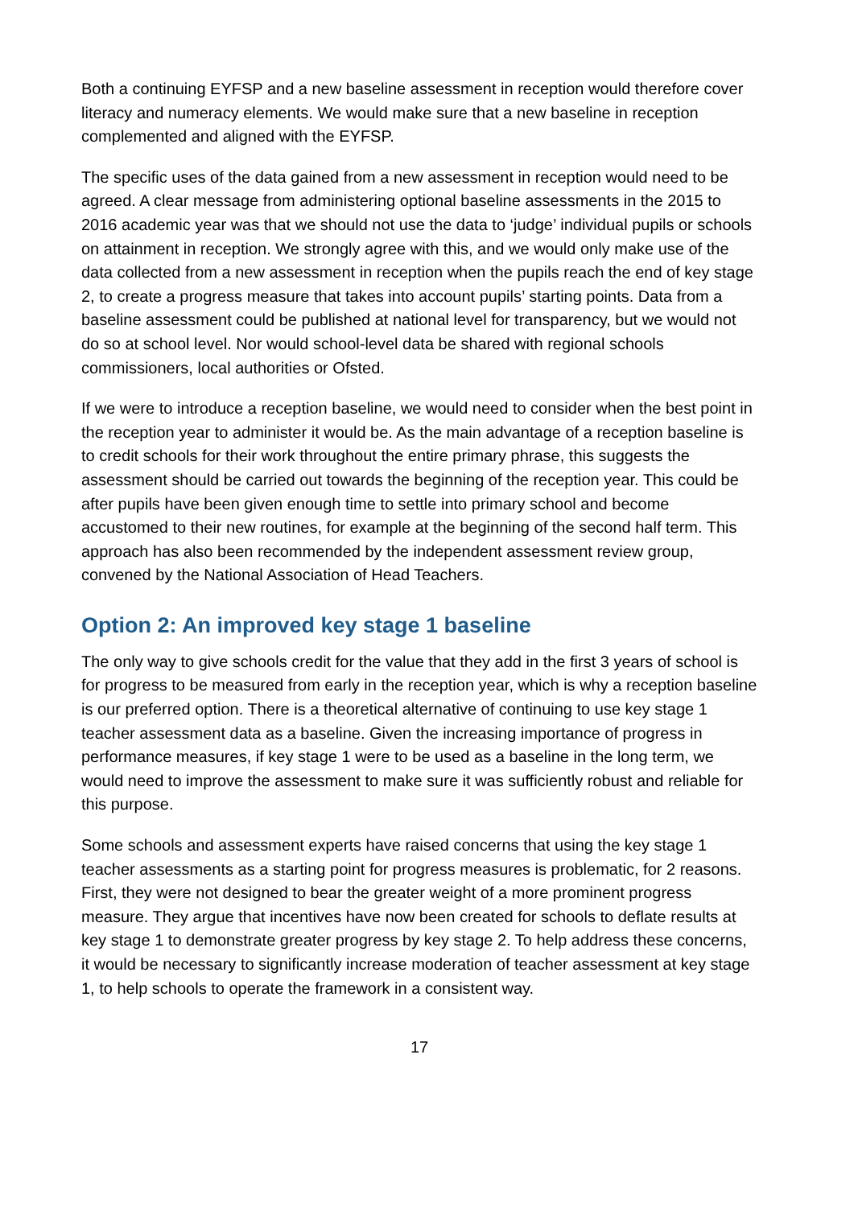Both a continuing EYFSP and a new baseline assessment in reception would therefore cover literacy and numeracy elements. We would make sure that a new baseline in reception complemented and aligned with the EYFSP.
The specific uses of the data gained from a new assessment in reception would need to be agreed. A clear message from administering optional baseline assessments in the 2015 to 2016 academic year was that we should not use the data to ‘judge’ individual pupils or schools on attainment in reception. We strongly agree with this, and we would only make use of the data collected from a new assessment in reception when the pupils reach the end of key stage 2, to create a progress measure that takes into account pupils’ starting points. Data from a baseline assessment could be published at national level for transparency, but we would not do so at school level. Nor would school-level data be shared with regional schools commissioners, local authorities or Ofsted.
If we were to introduce a reception baseline, we would need to consider when the best point in the reception year to administer it would be. As the main advantage of a reception baseline is to credit schools for their work throughout the entire primary phrase, this suggests the assessment should be carried out towards the beginning of the reception year. This could be after pupils have been given enough time to settle into primary school and become accustomed to their new routines, for example at the beginning of the second half term. This approach has also been recommended by the independent assessment review group, convened by the National Association of Head Teachers.
Option 2: An improved key stage 1 baseline
The only way to give schools credit for the value that they add in the first 3 years of school is for progress to be measured from early in the reception year, which is why a reception baseline is our preferred option. There is a theoretical alternative of continuing to use key stage 1 teacher assessment data as a baseline. Given the increasing importance of progress in performance measures, if key stage 1 were to be used as a baseline in the long term, we would need to improve the assessment to make sure it was sufficiently robust and reliable for this purpose.
Some schools and assessment experts have raised concerns that using the key stage 1 teacher assessments as a starting point for progress measures is problematic, for 2 reasons. First, they were not designed to bear the greater weight of a more prominent progress measure. They argue that incentives have now been created for schools to deflate results at key stage 1 to demonstrate greater progress by key stage 2. To help address these concerns, it would be necessary to significantly increase moderation of teacher assessment at key stage 1, to help schools to operate the framework in a consistent way.
17